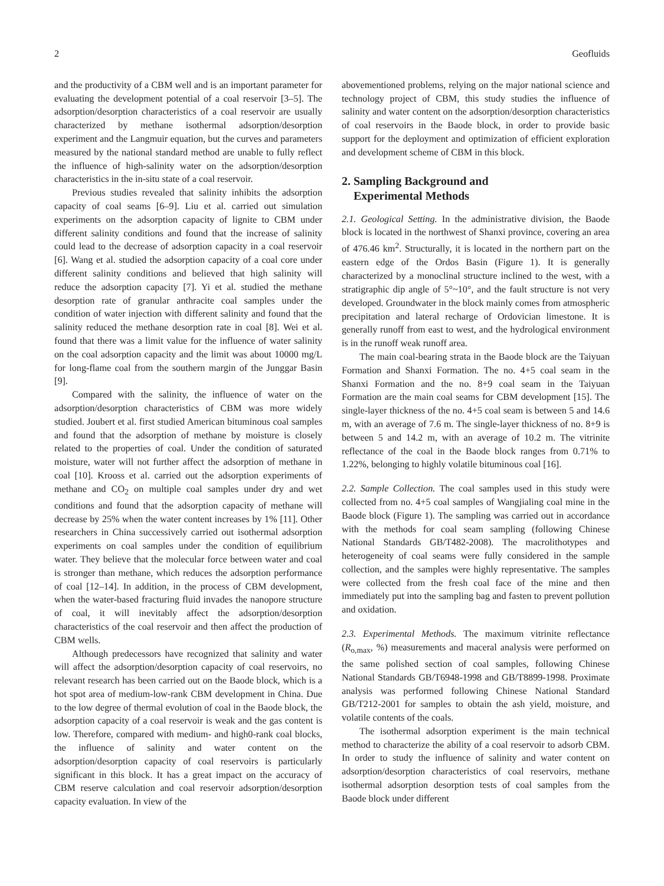2 Geofluids
and the productivity of a CBM well and is an important parameter for evaluating the development potential of a coal reservoir [3–5]. The adsorption/desorption characteristics of a coal reservoir are usually characterized by methane isothermal adsorption/desorption experiment and the Langmuir equation, but the curves and parameters measured by the national standard method are unable to fully reflect the influence of high-salinity water on the adsorption/desorption characteristics in the in-situ state of a coal reservoir.
Previous studies revealed that salinity inhibits the adsorption capacity of coal seams [6–9]. Liu et al. carried out simulation experiments on the adsorption capacity of lignite to CBM under different salinity conditions and found that the increase of salinity could lead to the decrease of adsorption capacity in a coal reservoir [6]. Wang et al. studied the adsorption capacity of a coal core under different salinity conditions and believed that high salinity will reduce the adsorption capacity [7]. Yi et al. studied the methane desorption rate of granular anthracite coal samples under the condition of water injection with different salinity and found that the salinity reduced the methane desorption rate in coal [8]. Wei et al. found that there was a limit value for the influence of water salinity on the coal adsorption capacity and the limit was about 10000 mg/L for long-flame coal from the southern margin of the Junggar Basin [9].
Compared with the salinity, the influence of water on the adsorption/desorption characteristics of CBM was more widely studied. Joubert et al. first studied American bituminous coal samples and found that the adsorption of methane by moisture is closely related to the properties of coal. Under the condition of saturated moisture, water will not further affect the adsorption of methane in coal [10]. Krooss et al. carried out the adsorption experiments of methane and CO<sub>2</sub> on multiple coal samples under dry and wet conditions and found that the adsorption capacity of methane will decrease by 25% when the water content increases by 1% [11]. Other researchers in China successively carried out isothermal adsorption experiments on coal samples under the condition of equilibrium water. They believe that the molecular force between water and coal is stronger than methane, which reduces the adsorption performance of coal [12–14]. In addition, in the process of CBM development, when the water-based fracturing fluid invades the nanopore structure of coal, it will inevitably affect the adsorption/desorption characteristics of the coal reservoir and then affect the production of CBM wells.
Although predecessors have recognized that salinity and water will affect the adsorption/desorption capacity of coal reservoirs, no relevant research has been carried out on the Baode block, which is a hot spot area of medium-low-rank CBM development in China. Due to the low degree of thermal evolution of coal in the Baode block, the adsorption capacity of a coal reservoir is weak and the gas content is low. Therefore, compared with medium- and high0-rank coal blocks, the influence of salinity and water content on the adsorption/desorption capacity of coal reservoirs is particularly significant in this block. It has a great impact on the accuracy of CBM reserve calculation and coal reservoir adsorption/desorption capacity evaluation. In view of the
abovementioned problems, relying on the major national science and technology project of CBM, this study studies the influence of salinity and water content on the adsorption/desorption characteristics of coal reservoirs in the Baode block, in order to provide basic support for the deployment and optimization of efficient exploration and development scheme of CBM in this block.
2. Sampling Background and
Experimental Methods
2.1. Geological Setting. In the administrative division, the Baode block is located in the northwest of Shanxi province, covering an area of 476.46 km<sup>2</sup>. Structurally, it is located in the northern part on the eastern edge of the Ordos Basin (Figure 1). It is generally characterized by a monoclinal structure inclined to the west, with a stratigraphic dip angle of 5°~10°, and the fault structure is not very developed. Groundwater in the block mainly comes from atmospheric precipitation and lateral recharge of Ordovician limestone. It is generally runoff from east to west, and the hydrological environment is in the runoff weak runoff area.
The main coal-bearing strata in the Baode block are the Taiyuan Formation and Shanxi Formation. The no. 4+5 coal seam in the Shanxi Formation and the no. 8+9 coal seam in the Taiyuan Formation are the main coal seams for CBM development [15]. The single-layer thickness of the no. 4+5 coal seam is between 5 and 14.6 m, with an average of 7.6 m. The single-layer thickness of no. 8+9 is between 5 and 14.2 m, with an average of 10.2 m. The vitrinite reflectance of the coal in the Baode block ranges from 0.71% to 1.22%, belonging to highly volatile bituminous coal [16].
2.2. Sample Collection. The coal samples used in this study were collected from no. 4+5 coal samples of Wangjialing coal mine in the Baode block (Figure 1). The sampling was carried out in accordance with the methods for coal seam sampling (following Chinese National Standards GB/T482-2008). The macrolithotypes and heterogeneity of coal seams were fully considered in the sample collection, and the samples were highly representative. The samples were collected from the fresh coal face of the mine and then immediately put into the sampling bag and fasten to prevent pollution and oxidation.
2.3. Experimental Methods. The maximum vitrinite reflectance (R<sub>o,max</sub>, %) measurements and maceral analysis were performed on the same polished section of coal samples, following Chinese National Standards GB/T6948-1998 and GB/T8899-1998. Proximate analysis was performed following Chinese National Standard GB/T212-2001 for samples to obtain the ash yield, moisture, and volatile contents of the coals.
The isothermal adsorption experiment is the main technical method to characterize the ability of a coal reservoir to adsorb CBM. In order to study the influence of salinity and water content on adsorption/desorption characteristics of coal reservoirs, methane isothermal adsorption desorption tests of coal samples from the Baode block under different